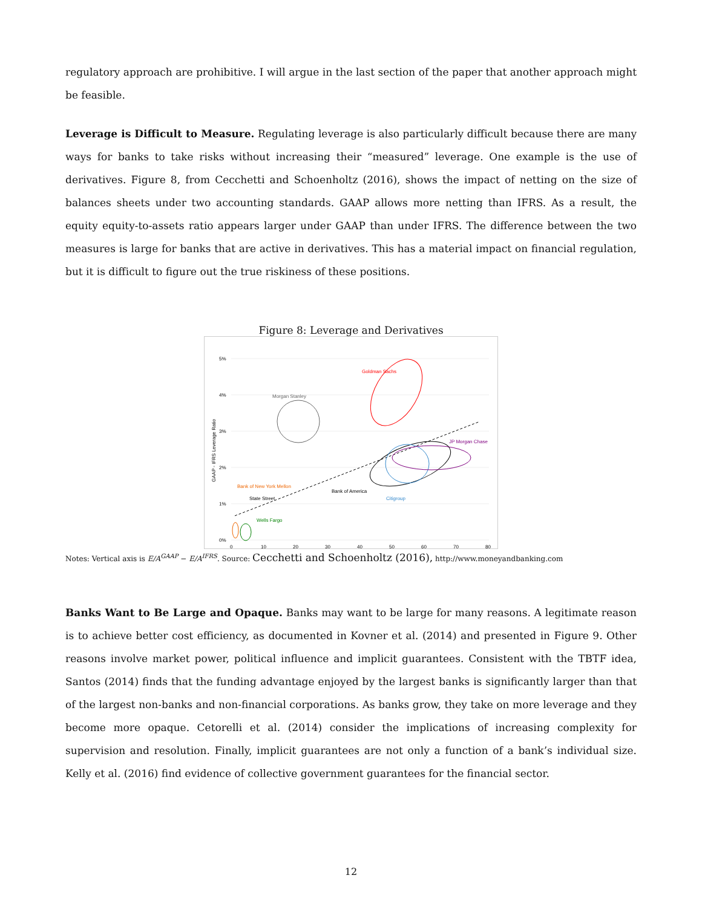regulatory approach are prohibitive. I will argue in the last section of the paper that another approach might be feasible.
Leverage is Difficult to Measure. Regulating leverage is also particularly difficult because there are many ways for banks to take risks without increasing their “measured” leverage. One example is the use of derivatives. Figure 8, from Cecchetti and Schoenholtz (2016), shows the impact of netting on the size of balances sheets under two accounting standards. GAAP allows more netting than IFRS. As a result, the equity equity-to-assets ratio appears larger under GAAP than under IFRS. The difference between the two measures is large for banks that are active in derivatives. This has a material impact on financial regulation, but it is difficult to figure out the true riskiness of these positions.
Figure 8: Leverage and Derivatives
5%
4%
3%
2%
1%
0%
0
10
20
30
40
50
60
70
80
GAAP - IFRS Leverage Ratio
Morgan Stanley
Goldman Sachs
Bank of America
Citigroup
JP Morgan Chase
Wells Fargo
Bank of New York Mellon
State Street
Notes: Vertical axis is E/A<sup>GAAP</sup> − E/A<sup>IFRS</sup>. Source: Cecchetti and Schoenholtz (2016), http://www.moneyandbanking.com
Banks Want to Be Large and Opaque. Banks may want to be large for many reasons. A legitimate reason is to achieve better cost efficiency, as documented in Kovner et al. (2014) and presented in Figure 9. Other reasons involve market power, political influence and implicit guarantees. Consistent with the TBTF idea, Santos (2014) finds that the funding advantage enjoyed by the largest banks is significantly larger than that of the largest non-banks and non-financial corporations. As banks grow, they take on more leverage and they become more opaque. Cetorelli et al. (2014) consider the implications of increasing complexity for supervision and resolution. Finally, implicit guarantees are not only a function of a bank’s individual size. Kelly et al. (2016) find evidence of collective government guarantees for the financial sector.
12